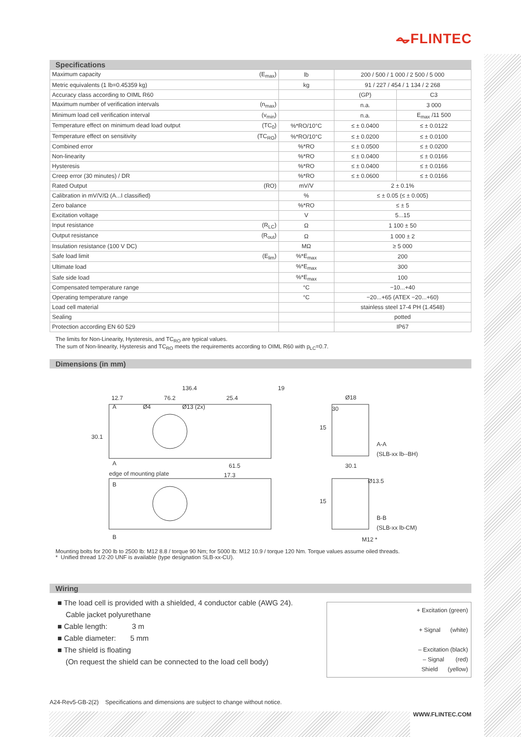⏦FLINTEC
Specifications
| Maximum capacity (E<sub>max</sub>) | lb | 200 / 500 / 1 000 / 2 500 / 5 000 | |
| Metric equivalents (1 lb=0.45359 kg) | kg | 91 / 227 / 454 / 1 134 / 2 268 | |
| Accuracy class according to OIML R60 | | (GP) | C3 |
| Maximum number of verification intervals (n<sub>max</sub>) | | n.a. | 3 000 |
| Minimum load cell verification interval (v<sub>min</sub>) | | n.a. | E<sub>max</sub> /11 500 |
| Temperature effect on minimum dead load output (TC<sub>0</sub>) | %*RO/10°C | ≤ ± 0.0400 | ≤ ± 0.0122 |
| Temperature effect on sensitivity (TC<sub>RO</sub>) | %*RO/10°C | ≤ ± 0.0200 | ≤ ± 0.0100 |
| Combined error | %*RO | ≤ ± 0.0500 | ≤ ± 0.0200 |
| Non-linearity | %*RO | ≤ ± 0.0400 | ≤ ± 0.0166 |
| Hysteresis | %*RO | ≤ ± 0.0400 | ≤ ± 0.0166 |
| Creep error (30 minutes) / DR | %*RO | ≤ ± 0.0600 | ≤ ± 0.0166 |
| Rated Output (RO) | mV/V | 2 ± 0.1% | |
| Calibration in mV/V/Ω (A...I classified) | % | ≤ ± 0.05 (≤ ± 0.005) | |
| Zero balance | %*RO | ≤ ± 5 | |
| Excitation voltage | V | 5...15 | |
| Input resistance (R<sub>LC</sub>) | Ω | 1 100 ± 50 | |
| Output resistance (R<sub>out</sub>) | Ω | 1 000 ± 2 | |
| Insulation resistance (100 V DC) | MΩ | ≥ 5 000 | |
| Safe load limit (E<sub>lim</sub>) | %*E<sub>max</sub> | 200 | |
| Ultimate load | %*E<sub>max</sub> | 300 | |
| Safe side load | %*E<sub>max</sub> | 100 | |
| Compensated temperature range | °C | −10...+40 | |
| Operating temperature range | °C | −20...+65 (ATEX −20...+60) | |
| Load cell material | | stainless steel 17-4 PH (1.4548) | |
| Sealing | | potted | |
| Protection according EN 60 529 | | IP67 | |
The limits for Non-Linearity, Hysteresis, and TC<sub>RO</sub> are typical values.
The sum of Non-linearity, Hysteresis and TC<sub>RO</sub> meets the requirements according to OIML R60 with p<sub>LC</sub>=0.7.
Dimensions (in mm)
136.4
76.2
25.4
19
12.7
Ø4
Ø13 (2x)
A
30.1
A
61.5
17.3
edge of mounting plate
B
B
Ø18
30
15
A-A
(SLB-xx lb--BH)
30.1
Ø13.5
15
B-B
(SLB-xx lb-CM)
M12 *
Mounting bolts for 200 lb to 2500 lb: M12 8.8 / torque 90 Nm; for 5000 lb: M12 10.9 / torque 120 Nm. Torque values assume oiled threads.
* Unified thread 1/2-20 UNF is available (type designation SLB-xx-CU).
Wiring
■ The load cell is provided with a shielded, 4 conductor cable (AWG 24).
Cable jacket polyurethane
■ Cable length: 3 m
■ Cable diameter: 5 mm
■ The shield is floating
(On request the shield can be connected to the load cell body)
+ Excitation (green)
+ Signal (white)
– Excitation (black)
– Signal (red)
Shield (yellow)
A24-Rev5-GB-2(2) Specifications and dimensions are subject to change without notice.
WWW.FLINTEC.COM